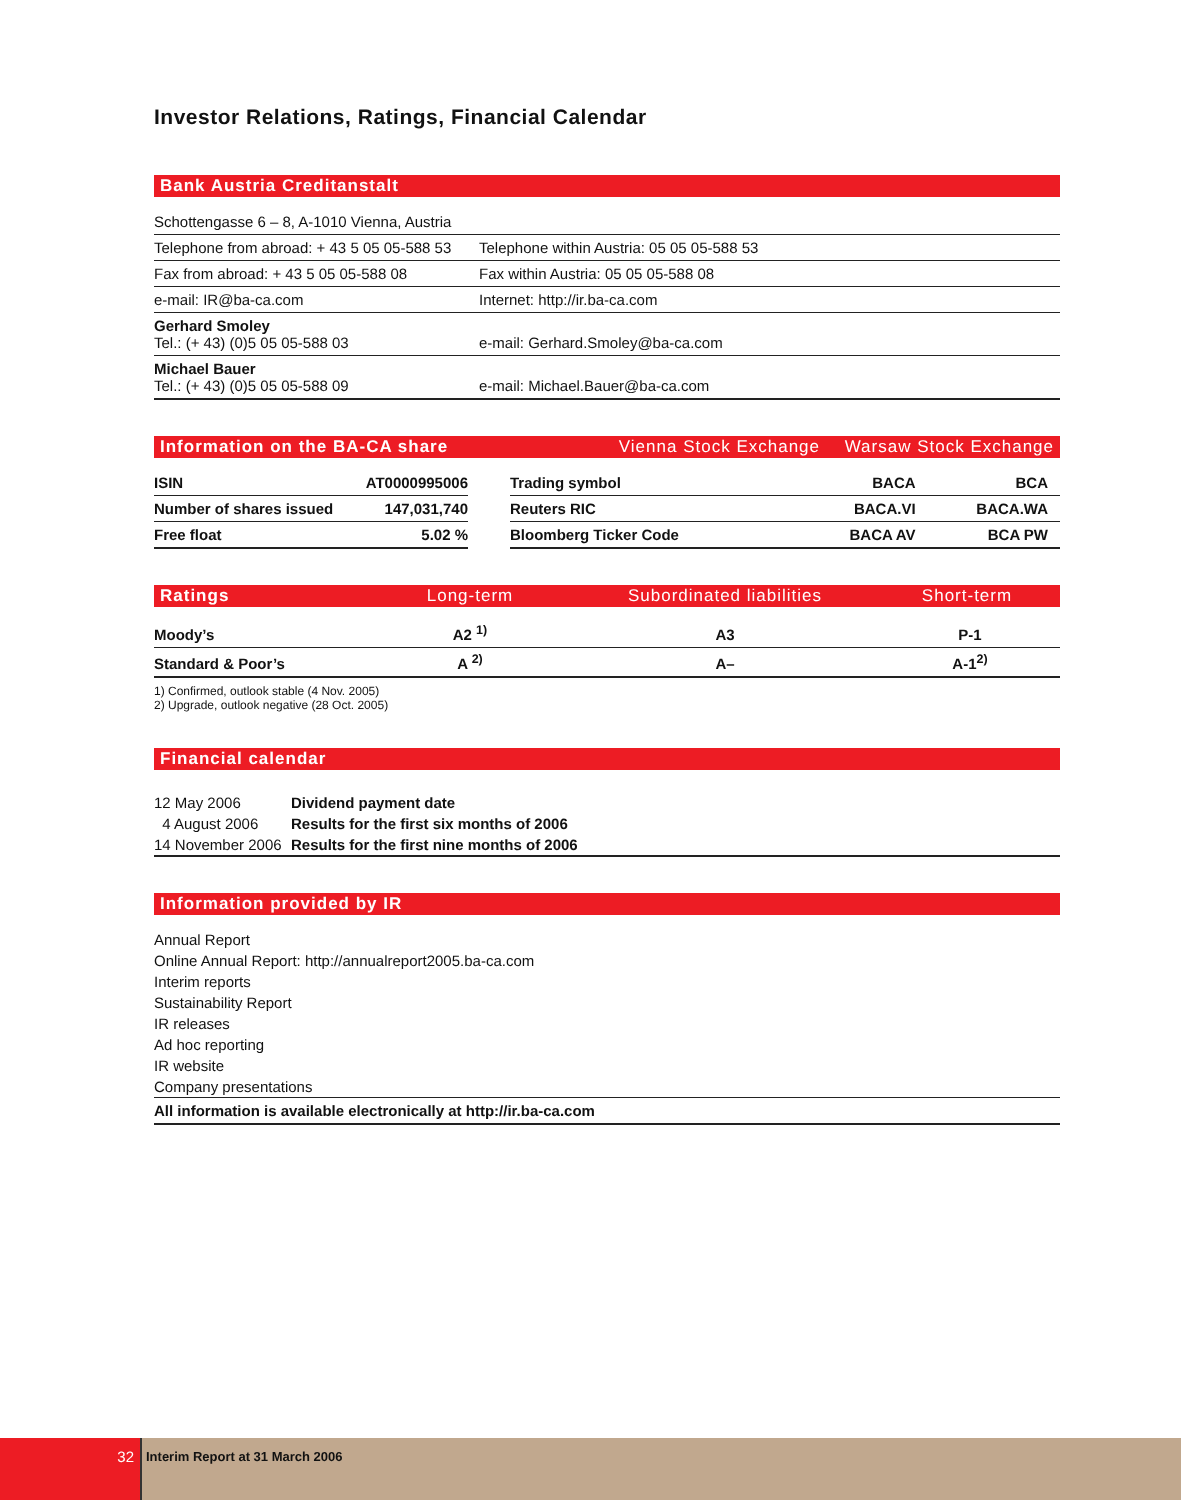Investor Relations, Ratings, Financial Calendar
Bank Austria Creditanstalt
| Schottengasse 6 – 8, A-1010 Vienna, Austria | |
| Telephone from abroad: + 43 5 05 05-588 53 | Telephone within Austria: 05 05 05-588 53 |
| Fax from abroad: + 43 5 05 05-588 08 | Fax within Austria: 05 05 05-588 08 |
| e-mail: IR@ba-ca.com | Internet: http://ir.ba-ca.com |
| Gerhard Smoley Tel.: (+ 43) (0)5 05 05-588 03 | e-mail: Gerhard.Smoley@ba-ca.com |
| Michael Bauer Tel.: (+ 43) (0)5 05 05-588 09 | e-mail: Michael.Bauer@ba-ca.com |
Information on the BA-CA share Vienna Stock Exchange Warsaw Stock Exchange
| ISIN | AT0000995006 |
| Number of shares issued | 147,031,740 |
| Free float | 5.02 % |
| Trading symbol | BACA | BCA |
| Reuters RIC | BACA.VI | BACA.WA |
| Bloomberg Ticker Code | BACA AV | BCA PW |
Ratings Long-term Subordinated liabilities Short-term
| Moody’s | A2 <sup>1)</sup> | A3 | P-1 |
| Standard & Poor’s | A <sup>2)</sup> | A– | A-1<sup>2)</sup> |
1) Confirmed, outlook stable (4 Nov. 2005)
2) Upgrade, outlook negative (28 Oct. 2005)
Financial calendar
| 12 May 2006 | Dividend payment date |
| 4 August 2006 | Results for the first six months of 2006 |
| 14 November 2006 | Results for the first nine months of 2006 |
Information provided by IR
Annual Report
Online Annual Report: http://annualreport2005.ba-ca.com
Interim reports
Sustainability Report
IR releases
Ad hoc reporting
IR website
Company presentations
All information is available electronically at http://ir.ba-ca.com
32
Interim Report at 31 March 2006